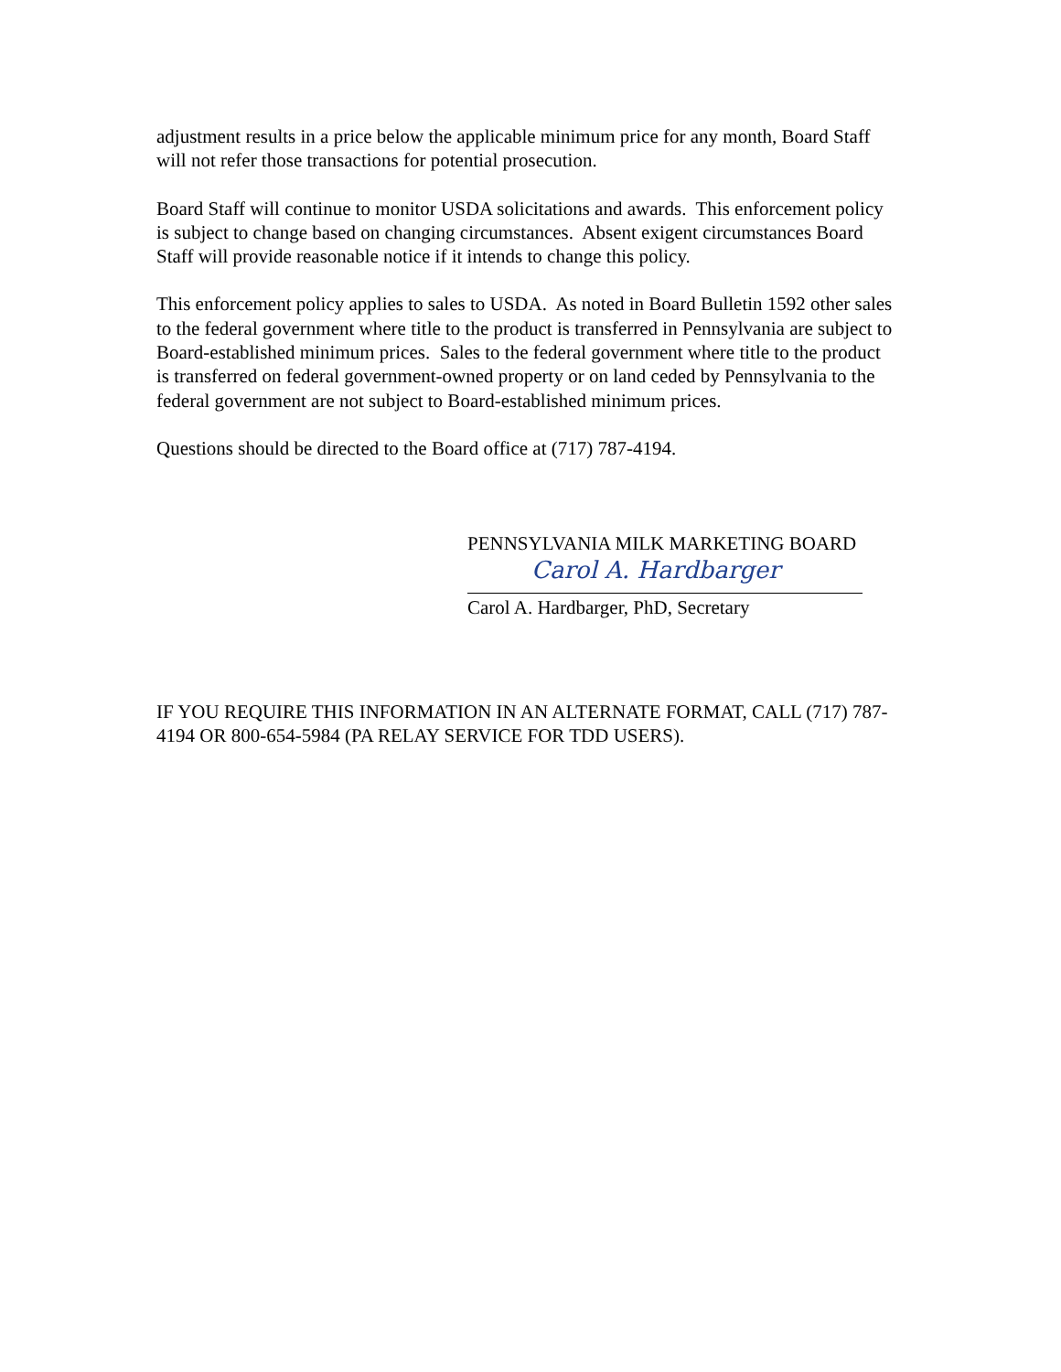adjustment results in a price below the applicable minimum price for any month, Board Staff will not refer those transactions for potential prosecution.
Board Staff will continue to monitor USDA solicitations and awards. This enforcement policy is subject to change based on changing circumstances. Absent exigent circumstances Board Staff will provide reasonable notice if it intends to change this policy.
This enforcement policy applies to sales to USDA. As noted in Board Bulletin 1592 other sales to the federal government where title to the product is transferred in Pennsylvania are subject to Board-established minimum prices. Sales to the federal government where title to the product is transferred on federal government-owned property or on land ceded by Pennsylvania to the federal government are not subject to Board-established minimum prices.
Questions should be directed to the Board office at (717) 787-4194.
PENNSYLVANIA MILK MARKETING BOARD
Carol A. Hardbarger
Carol A. Hardbarger, PhD, Secretary
IF YOU REQUIRE THIS INFORMATION IN AN ALTERNATE FORMAT, CALL (717) 787-4194 OR 800-654-5984 (PA RELAY SERVICE FOR TDD USERS).